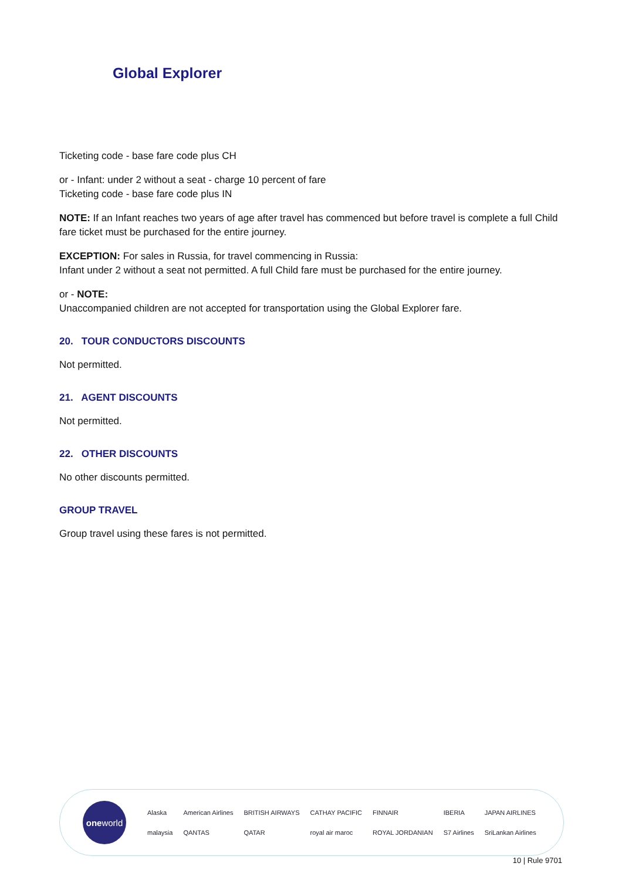Global Explorer
Ticketing code - base fare code plus CH
or - Infant: under 2 without a seat - charge 10 percent of fare
Ticketing code - base fare code plus IN
NOTE: If an Infant reaches two years of age after travel has commenced but before travel is complete a full Child fare ticket must be purchased for the entire journey.
EXCEPTION: For sales in Russia, for travel commencing in Russia:
Infant under 2 without a seat not permitted. A full Child fare must be purchased for the entire journey.
or - NOTE:
Unaccompanied children are not accepted for transportation using the Global Explorer fare.
20. TOUR CONDUCTORS DISCOUNTS
Not permitted.
21. AGENT DISCOUNTS
Not permitted.
22. OTHER DISCOUNTS
No other discounts permitted.
GROUP TRAVEL
Group travel using these fares is not permitted.
one world
Alaska American Airlines BRITISH AIRWAYS CATHAY PACIFIC FINNAIR IBERIA JAPAN AIRLINES malaysia QANTAS QATAR royal air maroc ROYAL JORDANIAN S7 Airlines SriLankan Airlines
10 | Rule 9701